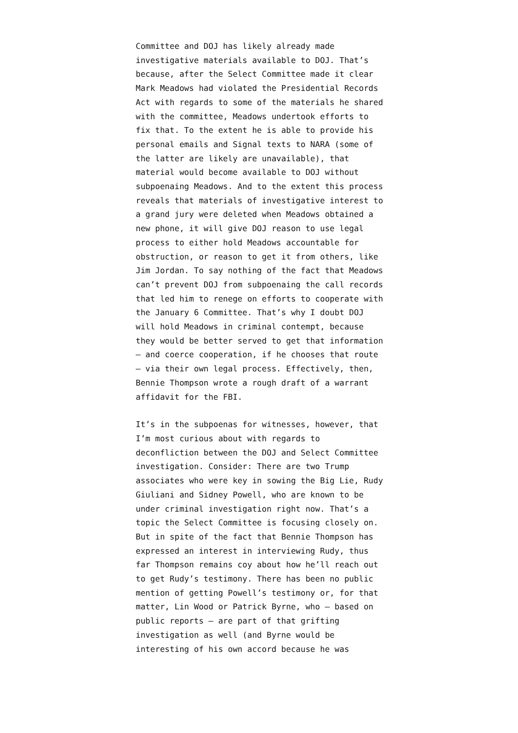Committee and DOJ has likely already made investigative materials available to DOJ. That’s because, after the Select Committee made it clear Mark Meadows had violated the Presidential Records Act with regards to some of the materials he shared with the committee, Meadows undertook efforts to fix that. To the extent he is able to provide his personal emails and Signal texts to NARA (some of the latter are likely are unavailable), that material would become available to DOJ without subpoenaing Meadows. And to the extent this process reveals that materials of investigative interest to a grand jury were deleted when Meadows obtained a new phone, it will give DOJ reason to use legal process to either hold Meadows accountable for obstruction, or reason to get it from others, like Jim Jordan. To say nothing of the fact that Meadows can’t prevent DOJ from subpoenaing the call records that led him to renege on efforts to cooperate with the January 6 Committee. That’s why I doubt DOJ will hold Meadows in criminal contempt, because they would be better served to get that information — and coerce cooperation, if he chooses that route — via their own legal process. Effectively, then, Bennie Thompson wrote a rough draft of a warrant affidavit for the FBI.
It’s in the subpoenas for witnesses, however, that I’m most curious about with regards to deconfliction between the DOJ and Select Committee investigation. Consider: There are two Trump associates who were key in sowing the Big Lie, Rudy Giuliani and Sidney Powell, who are known to be under criminal investigation right now. That’s a topic the Select Committee is focusing closely on. But in spite of the fact that Bennie Thompson has expressed an interest in interviewing Rudy, thus far Thompson remains coy about how he’ll reach out to get Rudy’s testimony. There has been no public mention of getting Powell’s testimony or, for that matter, Lin Wood or Patrick Byrne, who — based on public reports — are part of that grifting investigation as well (and Byrne would be interesting of his own accord because he was